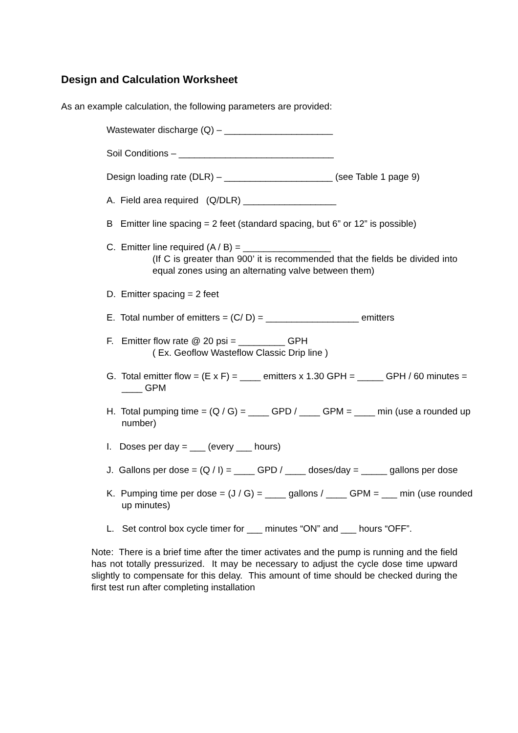Design and Calculation Worksheet
As an example calculation, the following parameters are provided:
Wastewater discharge (Q) – _____________________
Soil Conditions – ______________________________
Design loading rate (DLR) – _____________________ (see Table 1 page 9)
A. Field area required (Q/DLR) __________________
B Emitter line spacing = 2 feet (standard spacing, but 6” or 12” is possible)
C. Emitter line required (A / B) = _________________
(If C is greater than 900’ it is recommended that the fields be divided into equal zones using an alternating valve between them)
D. Emitter spacing = 2 feet
E. Total number of emitters = (C/ D) = __________________ emitters
F. Emitter flow rate @ 20 psi = _________ GPH
( Ex. Geoflow Wasteflow Classic Drip line )
G. Total emitter flow = (E x F) = ____ emitters x 1.30 GPH = _____ GPH / 60 minutes = ____ GPM
H. Total pumping time = (Q / G) = ____ GPD / ____ GPM = ____ min (use a rounded up number)
I. Doses per day = ___ (every ___ hours)
J. Gallons per dose = (Q / I) = ____ GPD / ____ doses/day = _____ gallons per dose
K. Pumping time per dose = (J / G) = ____ gallons / ____ GPM = ___ min (use rounded up minutes)
L. Set control box cycle timer for ___ minutes “ON” and ___ hours “OFF”.
Note: There is a brief time after the timer activates and the pump is running and the field has not totally pressurized. It may be necessary to adjust the cycle dose time upward slightly to compensate for this delay. This amount of time should be checked during the first test run after completing installation